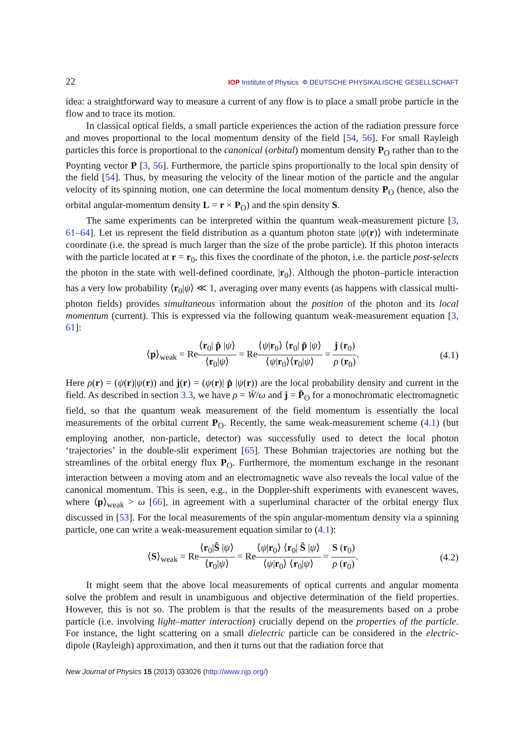22 IOP Institute of Physics Φ DEUTSCHE PHYSIKALISCHE GESELLSCHAFT
idea: a straightforward way to measure a current of any flow is to place a small probe particle in the flow and to trace its motion.
In classical optical fields, a small particle experiences the action of the radiation pressure force and moves proportional to the local momentum density of the field [54, 56]. For small Rayleigh particles this force is proportional to the canonical (orbital) momentum density P<sub>O</sub> rather than to the Poynting vector P [3, 56]. Furthermore, the particle spins proportionally to the local spin density of the field [54]. Thus, by measuring the velocity of the linear motion of the particle and the angular velocity of its spinning motion, one can determine the local momentum density P<sub>O</sub> (hence, also the orbital angular-momentum density L = r × P<sub>O</sub>) and the spin density S.
The same experiments can be interpreted within the quantum weak-measurement picture [3, 61–64]. Let us represent the field distribution as a quantum photon state |ψ(r)⟩ with indeterminate coordinate (i.e. the spread is much larger than the size of the probe particle). If this photon interacts with the particle located at r = r<sub>0</sub>, this fixes the coordinate of the photon, i.e. the particle post-selects the photon in the state with well-defined coordinate, |r<sub>0</sub>⟩. Although the photon–particle interaction has a very low probability ⟨r<sub>0</sub>|ψ⟩ ≪ 1, averaging over many events (as happens with classical multi-photon fields) provides simultaneous information about the position of the photon and its local momentum (current). This is expressed via the following quantum weak-measurement equation [3, 61]:
⟨p⟩<sub>weak</sub> = Re⟨r<sub>0</sub>| p̂ |ψ⟩ ⟨r<sub>0</sub>|ψ⟩ = Re⟨ψ|r<sub>0</sub>⟩ ⟨r<sub>0</sub>| p̂ |ψ⟩ ⟨ψ|r<sub>0</sub>⟩⟨r<sub>0</sub>|ψ⟩ = j (r<sub>0</sub>) ρ (r<sub>0</sub>).
(4.1)
Here ρ(r) = (ψ(r)|ψ(r)) and j(r) = (ψ(r)| p̂ |ψ(r)) are the local probability density and current in the field. As described in section 3.3, we have ρ = W̄/ω and j = P̄<sub>O</sub> for a monochromatic electromagnetic field, so that the quantum weak measurement of the field momentum is essentially the local measurements of the orbital current P<sub>O</sub>. Recently, the same weak-measurement scheme (4.1) (but employing another, non-particle, detector) was successfully used to detect the local photon ‘trajectories’ in the double-slit experiment [65]. These Bohmian trajectories are nothing but the streamlines of the orbital energy flux P<sub>O</sub>. Furthermore, the momentum exchange in the resonant interaction between a moving atom and an electromagnetic wave also reveals the local value of the canonical momentum. This is seen, e.g., in the Doppler-shift experiments with evanescent waves, where ⟨p⟩<sub>weak</sub> > ω [66], in agreement with a superluminal character of the orbital energy flux discussed in [53]. For the local measurements of the spin angular-momentum density via a spinning particle, one can write a weak-measurement equation similar to (4.1):
⟨S⟩<sub>weak</sub> = Re⟨r<sub>0</sub>|Ŝ |ψ⟩ ⟨r<sub>0</sub>|ψ⟩ = Re⟨ψ|r<sub>0</sub>⟩ ⟨r<sub>0</sub>| Ŝ |ψ⟩ ⟨ψ|r<sub>0</sub>⟩ ⟨r<sub>0</sub>|ψ⟩ = S (r<sub>0</sub>) ρ (r<sub>0</sub>).
(4.2)
It might seem that the above local measurements of optical currents and angular momenta solve the problem and result in unambiguous and objective determination of the field properties. However, this is not so. The problem is that the results of the measurements based on a probe particle (i.e. involving light–matter interaction) crucially depend on the properties of the particle. For instance, the light scattering on a small dielectric particle can be considered in the electric-dipole (Rayleigh) approximation, and then it turns out that the radiation force that
New Journal of Physics 15 (2013) 033026 (http://www.njp.org/)